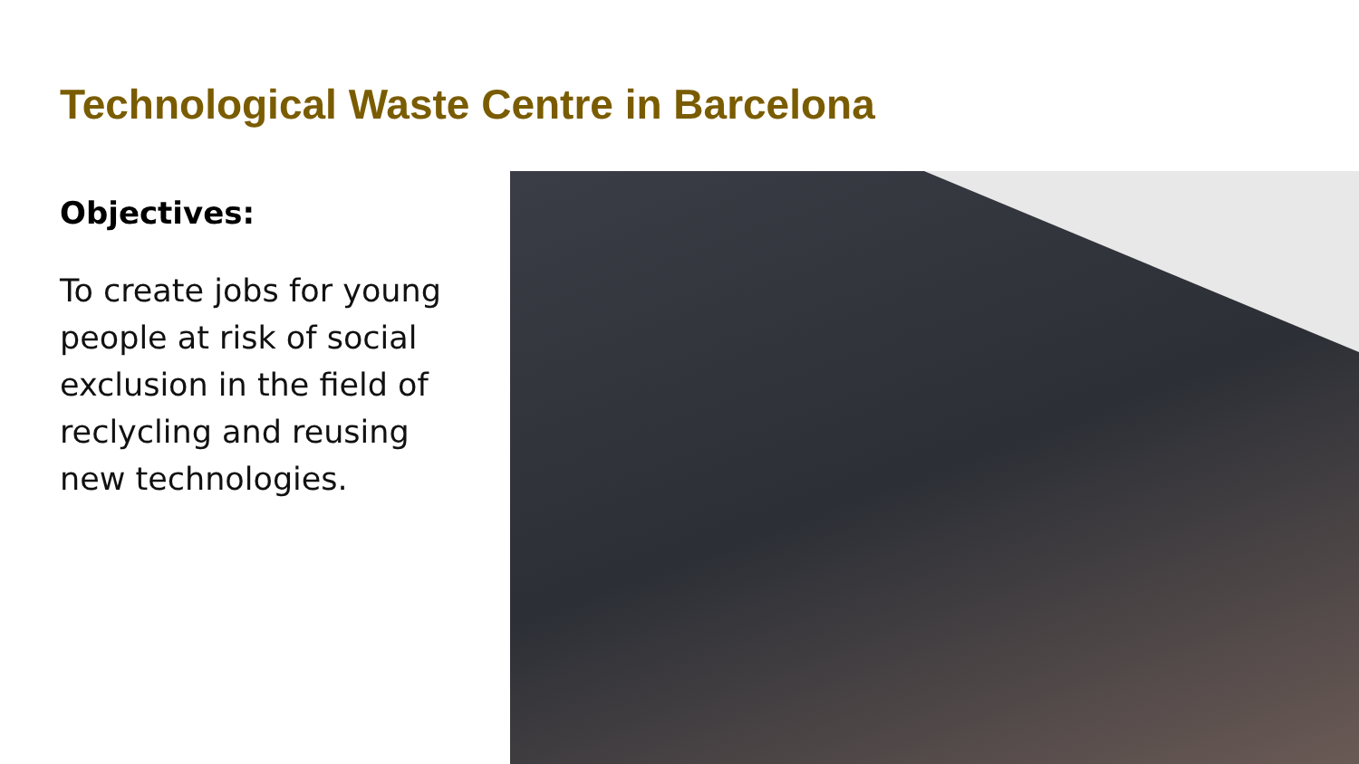Technological Waste Centre in Barcelona
Objectives:
To create jobs for young people at risk of social exclusion in the field of reclycling and reusing new technologies.